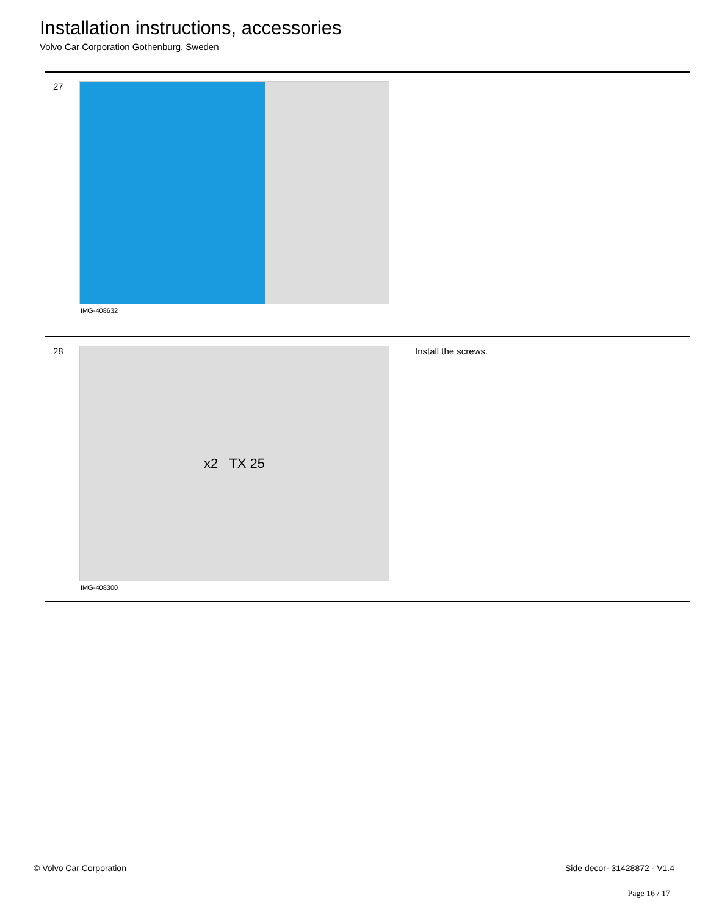Installation instructions, accessories
Volvo Car Corporation Gothenburg, Sweden
27
IMG-408632
28
x2 TX 25
IMG-408300
Install the screws.
© Volvo Car Corporation Side decor- 31428872 - V1.4
Page 16 / 17